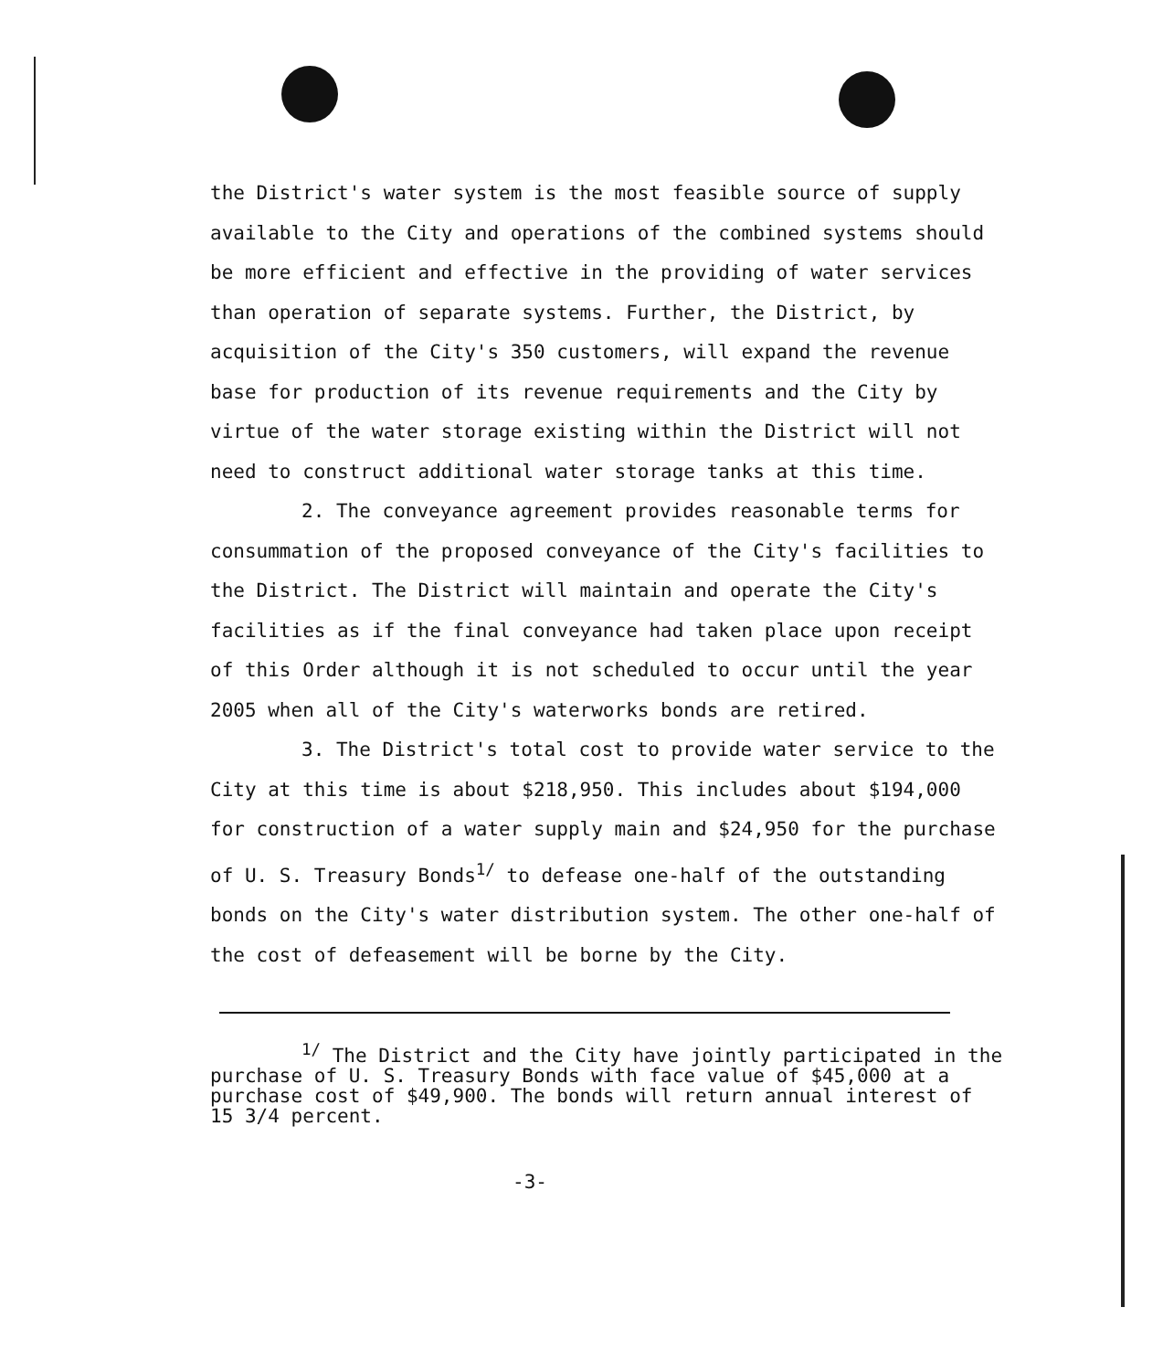the District's water system is the most feasible source of supply available to the City and operations of the combined systems should be more efficient and effective in the providing of water services than operation of separate systems. Further, the District, by acquisition of the City's 350 customers, will expand the revenue base for production of its revenue requirements and the City by virtue of the water storage existing within the District will not need to construct additional water storage tanks at this time.
2. The conveyance agreement provides reasonable terms for consummation of the proposed conveyance of the City's facilities to the District. The District will maintain and operate the City's facilities as if the final conveyance had taken place upon receipt of this Order although it is not scheduled to occur until the year 2005 when all of the City's waterworks bonds are retired.
3. The District's total cost to provide water service to the City at this time is about $218,950. This includes about $194,000 for construction of a water supply main and $24,950 for the purchase of U. S. Treasury Bonds<sup>1/</sup> to defease one-half of the outstanding bonds on the City's water distribution system. The other one-half of the cost of defeasement will be borne by the City.
<sup>1/</sup> The District and the City have jointly participated in the purchase of U. S. Treasury Bonds with face value of $45,000 at a purchase cost of $49,900. The bonds will return annual interest of 15 3/4 percent.
-3-